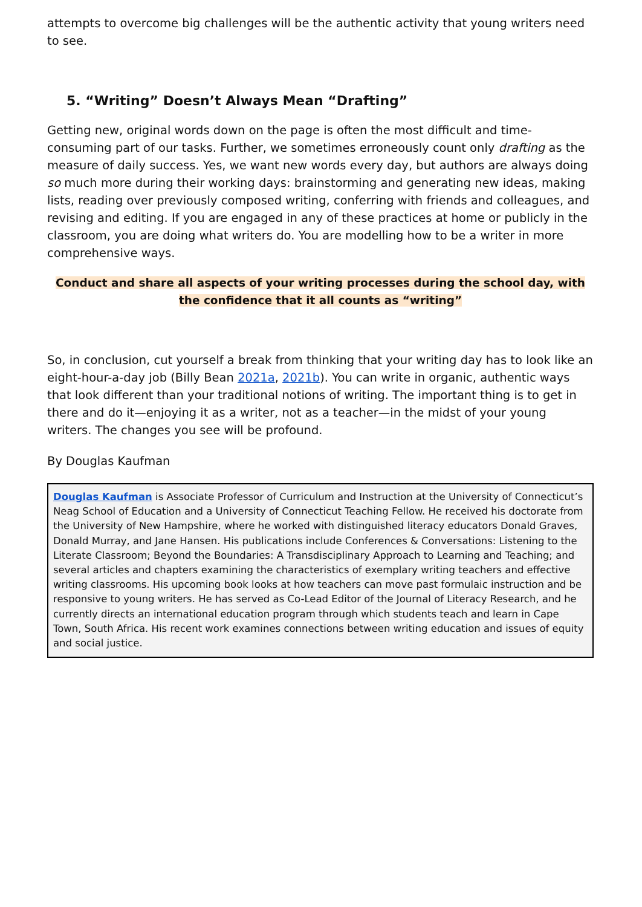attempts to overcome big challenges will be the authentic activity that young writers need to see.
5. “Writing” Doesn’t Always Mean “Drafting”
Getting new, original words down on the page is often the most difficult and time-consuming part of our tasks. Further, we sometimes erroneously count only drafting as the measure of daily success. Yes, we want new words every day, but authors are always doing so much more during their working days: brainstorming and generating new ideas, making lists, reading over previously composed writing, conferring with friends and colleagues, and revising and editing. If you are engaged in any of these practices at home or publicly in the classroom, you are doing what writers do. You are modelling how to be a writer in more comprehensive ways.
Conduct and share all aspects of your writing processes during the school day, with
the confidence that it all counts as “writing”
So, in conclusion, cut yourself a break from thinking that your writing day has to look like an eight-hour-a-day job (Billy Bean 2021a, 2021b). You can write in organic, authentic ways that look different than your traditional notions of writing. The important thing is to get in there and do it—enjoying it as a writer, not as a teacher—in the midst of your young writers. The changes you see will be profound.
By Douglas Kaufman
Douglas Kaufman is Associate Professor of Curriculum and Instruction at the University of Connecticut’s Neag School of Education and a University of Connecticut Teaching Fellow. He received his doctorate from the University of New Hampshire, where he worked with distinguished literacy educators Donald Graves, Donald Murray, and Jane Hansen. His publications include Conferences & Conversations: Listening to the Literate Classroom; Beyond the Boundaries: A Transdisciplinary Approach to Learning and Teaching; and several articles and chapters examining the characteristics of exemplary writing teachers and effective writing classrooms. His upcoming book looks at how teachers can move past formulaic instruction and be responsive to young writers. He has served as Co-Lead Editor of the Journal of Literacy Research, and he currently directs an international education program through which students teach and learn in Cape Town, South Africa. His recent work examines connections between writing education and issues of equity and social justice.